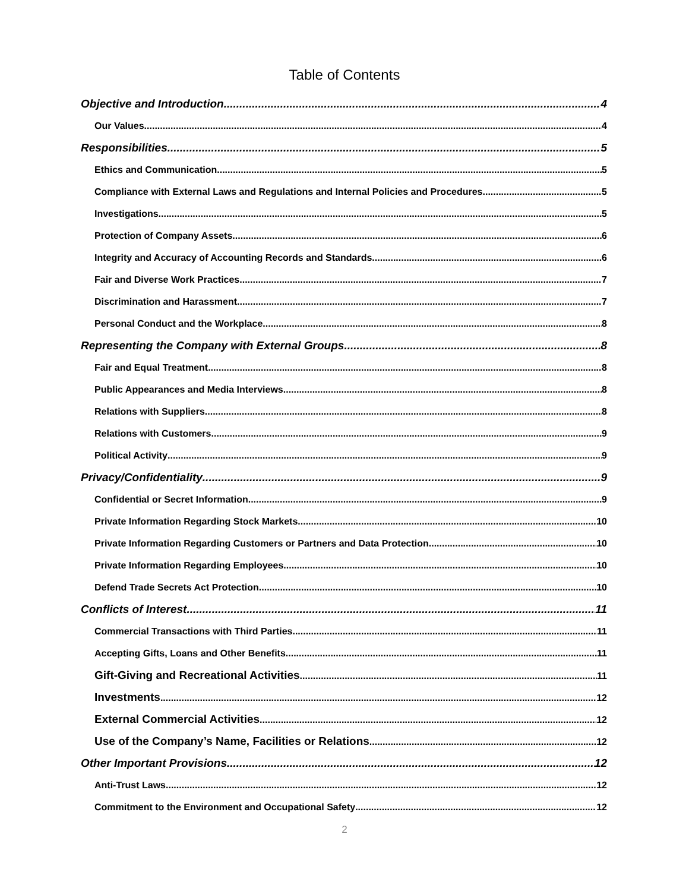Table of Contents
Objective and Introduction 4
Our Values 4
Responsibilities 5
Ethics and Communication 5
Compliance with External Laws and Regulations and Internal Policies and Procedures 5
Investigations 5
Protection of Company Assets 6
Integrity and Accuracy of Accounting Records and Standards 6
Fair and Diverse Work Practices 7
Discrimination and Harassment 7
Personal Conduct and the Workplace 8
Representing the Company with External Groups 8
Fair and Equal Treatment 8
Public Appearances and Media Interviews 8
Relations with Suppliers 8
Relations with Customers 9
Political Activity 9
Privacy/Confidentiality 9
Confidential or Secret Information 9
Private Information Regarding Stock Markets 10
Private Information Regarding Customers or Partners and Data Protection 10
Private Information Regarding Employees 10
Defend Trade Secrets Act Protection 10
Conflicts of Interest. 11
Commercial Transactions with Third Parties 11
Accepting Gifts, Loans and Other Benefits 11
Gift-Giving and Recreational Activities 11
Investments 12
External Commercial Activities 12
Use of the Company’s Name, Facilities or Relations 12
Other Important Provisions 12
Anti-Trust Laws 12
Commitment to the Environment and Occupational Safety 12
2